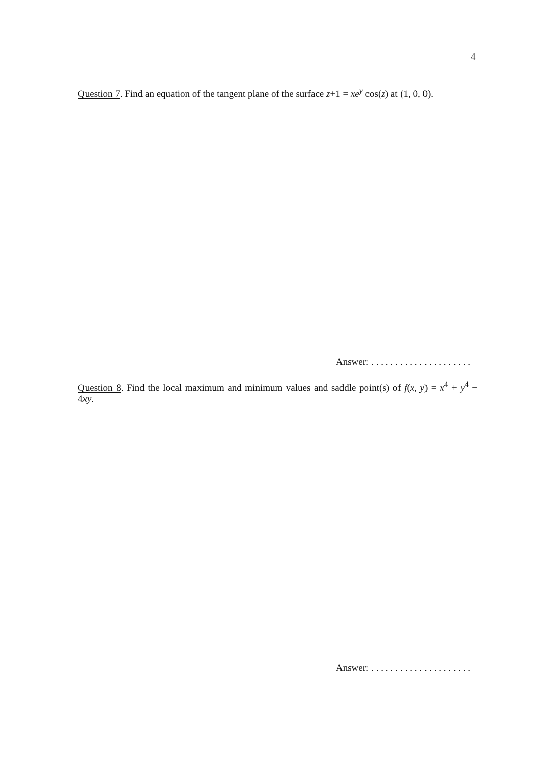4
Question 7. Find an equation of the tangent plane of the surface z+1 = xe<sup>y</sup> cos(z) at (1, 0, 0).
Answer: . . . . . . . . . . . . . . . . . . . . .
Question 8. Find the local maximum and minimum values and saddle point(s) of f(x, y) = x<sup>4</sup> + y<sup>4</sup> − 4xy.
Answer: . . . . . . . . . . . . . . . . . . . . .